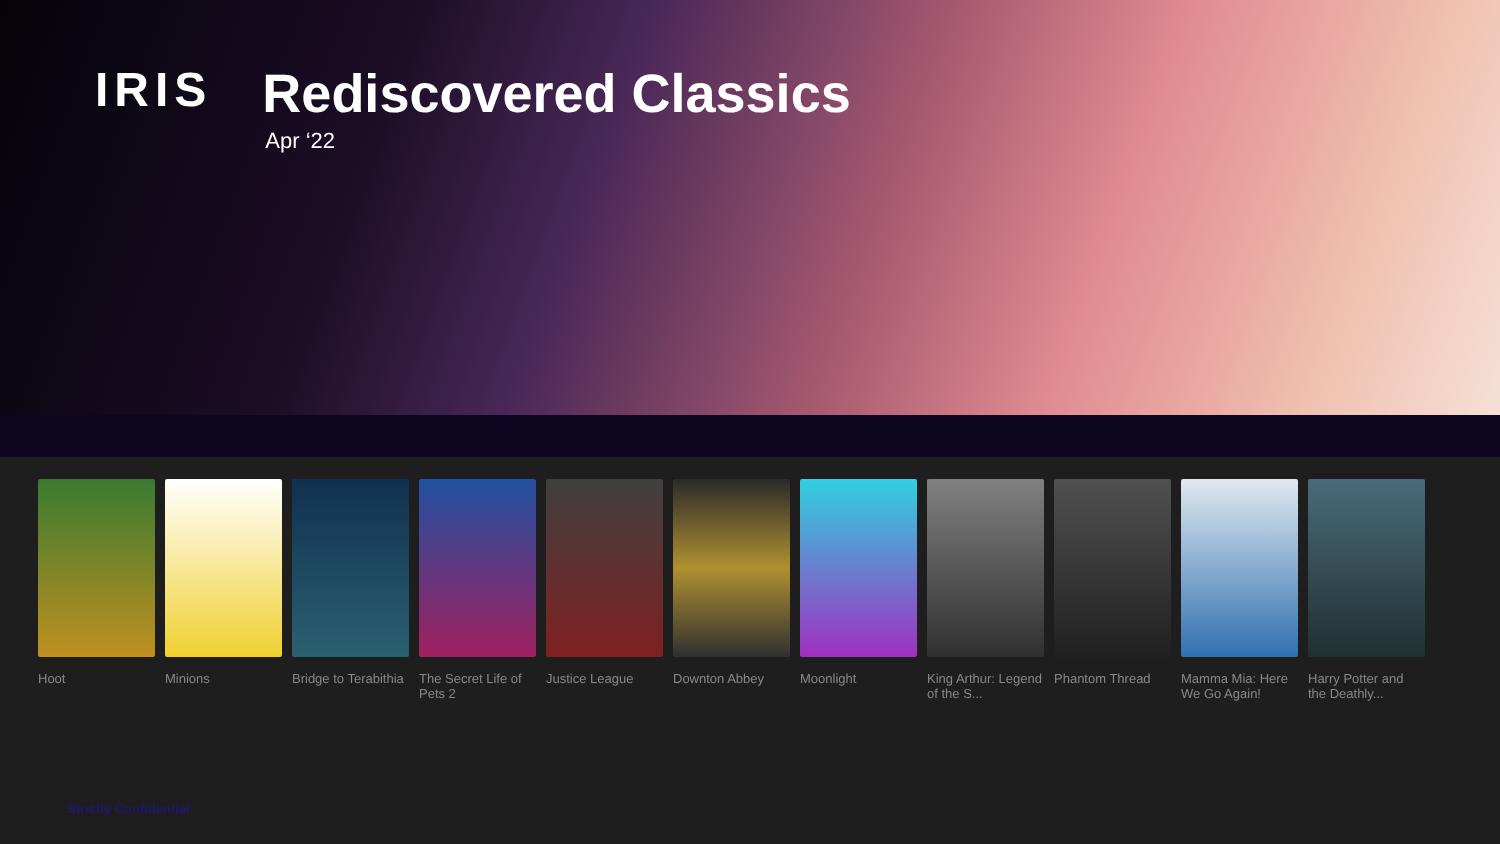IRIS Rediscovered Classics
Apr ‘22
Hoot Minions Bridge to Terabithia
The Secret Life of Pets 2
Justice League
Downton Abbey
Moonlight King Arthur: Legend of the S...
Phantom Thread
Mamma Mia: Here We Go Again!
Harry Potter and the Deathly...
Strictly Confidential